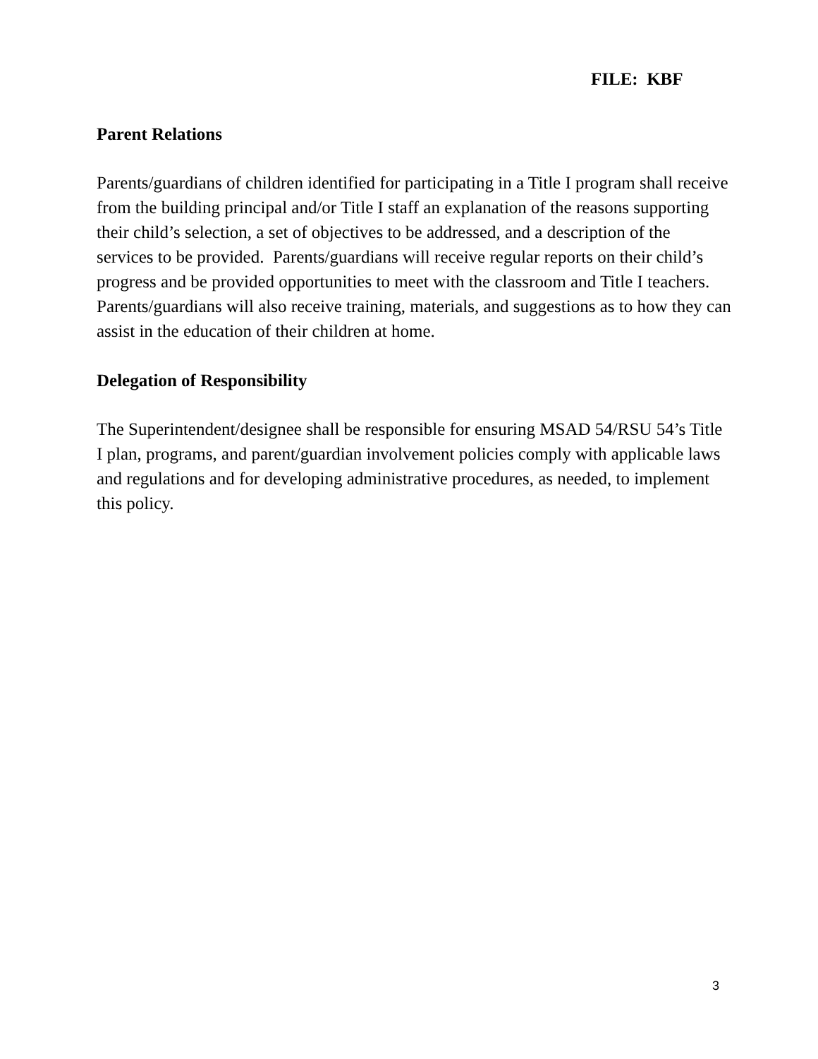FILE: KBF
Parent Relations
Parents/guardians of children identified for participating in a Title I program shall receive from the building principal and/or Title I staff an explanation of the reasons supporting their child’s selection, a set of objectives to be addressed, and a description of the services to be provided. Parents/guardians will receive regular reports on their child’s progress and be provided opportunities to meet with the classroom and Title I teachers. Parents/guardians will also receive training, materials, and suggestions as to how they can assist in the education of their children at home.
Delegation of Responsibility
The Superintendent/designee shall be responsible for ensuring MSAD 54/RSU 54’s Title I plan, programs, and parent/guardian involvement policies comply with applicable laws and regulations and for developing administrative procedures, as needed, to implement this policy.
3